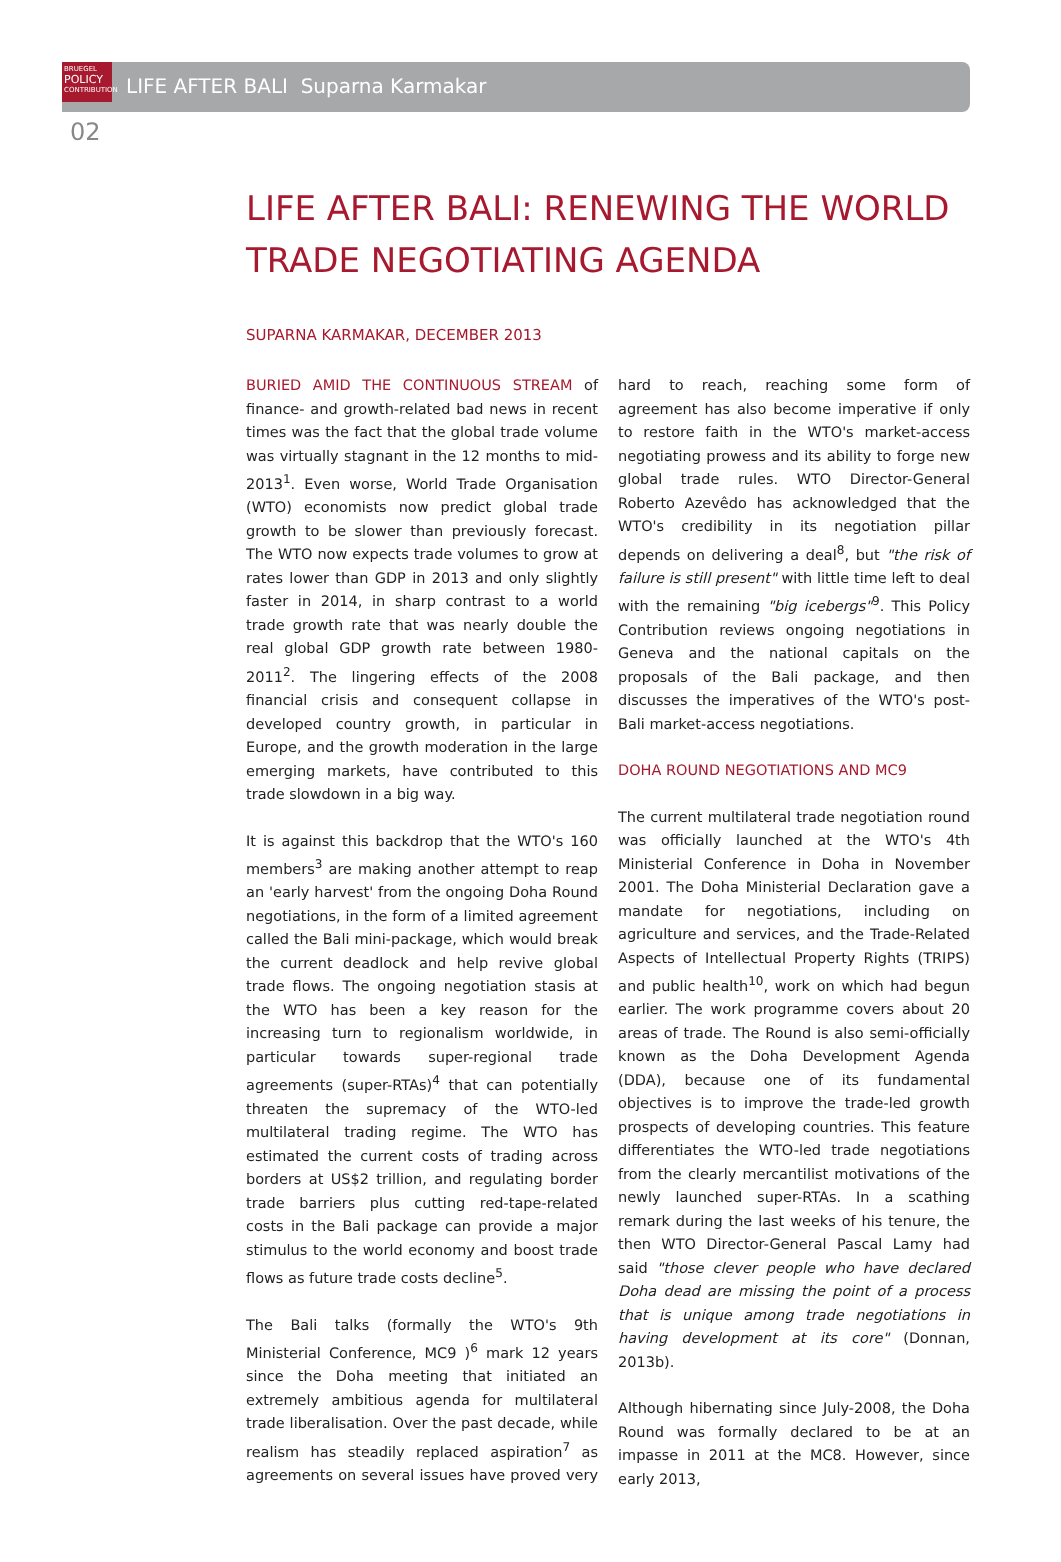BRUEGEL
POLICY
CONTRIBUTION
LIFE AFTER BALI Suparna Karmakar
02
LIFE AFTER BALI: RENEWING THE WORLD TRADE NEGOTIATING AGENDA
SUPARNA KARMAKAR, DECEMBER 2013
BURIED AMID THE CONTINUOUS STREAM of finance- and growth-related bad news in recent times was the fact that the global trade volume was virtually stagnant in the 12 months to mid-2013<sup>1</sup>. Even worse, World Trade Organisation (WTO) economists now predict global trade growth to be slower than previously forecast. The WTO now expects trade volumes to grow at rates lower than GDP in 2013 and only slightly faster in 2014, in sharp contrast to a world trade growth rate that was nearly double the real global GDP growth rate between 1980-2011<sup>2</sup>. The lingering effects of the 2008 financial crisis and consequent collapse in developed country growth, in particular in Europe, and the growth moderation in the large emerging markets, have contributed to this trade slowdown in a big way.
It is against this backdrop that the WTO's 160 members<sup>3</sup> are making another attempt to reap an 'early harvest' from the ongoing Doha Round negotiations, in the form of a limited agreement called the Bali mini-package, which would break the current deadlock and help revive global trade flows. The ongoing negotiation stasis at the WTO has been a key reason for the increasing turn to regionalism worldwide, in particular towards super-regional trade agreements (super-RTAs)<sup>4</sup> that can potentially threaten the supremacy of the WTO-led multilateral trading regime. The WTO has estimated the current costs of trading across borders at US$2 trillion, and regulating border trade barriers plus cutting red-tape-related costs in the Bali package can provide a major stimulus to the world economy and boost trade flows as future trade costs decline<sup>5</sup>.
The Bali talks (formally the WTO's 9th Ministerial Conference, MC9 )<sup>6</sup> mark 12 years since the Doha meeting that initiated an extremely ambitious agenda for multilateral trade liberalisation. Over the past decade, while realism has steadily replaced aspiration<sup>7</sup> as agreements on several issues have proved very hard to reach, reaching some form of agreement has also become imperative if only to restore faith in the WTO's market-access negotiating prowess and its ability to forge new global trade rules. WTO Director-General Roberto Azevêdo has acknowledged that the WTO's credibility in its negotiation pillar depends on delivering a deal<sup>8</sup>, but "the risk of failure is still present" with little time left to deal with the remaining "big icebergs"<sup>9</sup>. This Policy Contribution reviews ongoing negotiations in Geneva and the national capitals on the proposals of the Bali package, and then discusses the imperatives of the WTO's post-Bali market-access negotiations.
DOHA ROUND NEGOTIATIONS AND MC9
The current multilateral trade negotiation round was officially launched at the WTO's 4th Ministerial Conference in Doha in November 2001. The Doha Ministerial Declaration gave a mandate for negotiations, including on agriculture and services, and the Trade-Related Aspects of Intellectual Property Rights (TRIPS) and public health<sup>10</sup>, work on which had begun earlier. The work programme covers about 20 areas of trade. The Round is also semi-officially known as the Doha Development Agenda (DDA), because one of its fundamental objectives is to improve the trade-led growth prospects of developing countries. This feature differentiates the WTO-led trade negotiations from the clearly mercantilist motivations of the newly launched super-RTAs. In a scathing remark during the last weeks of his tenure, the then WTO Director-General Pascal Lamy had said "those clever people who have declared Doha dead are missing the point of a process that is unique among trade negotiations in having development at its core" (Donnan, 2013b).
Although hibernating since July-2008, the Doha Round was formally declared to be at an impasse in 2011 at the MC8. However, since early 2013,